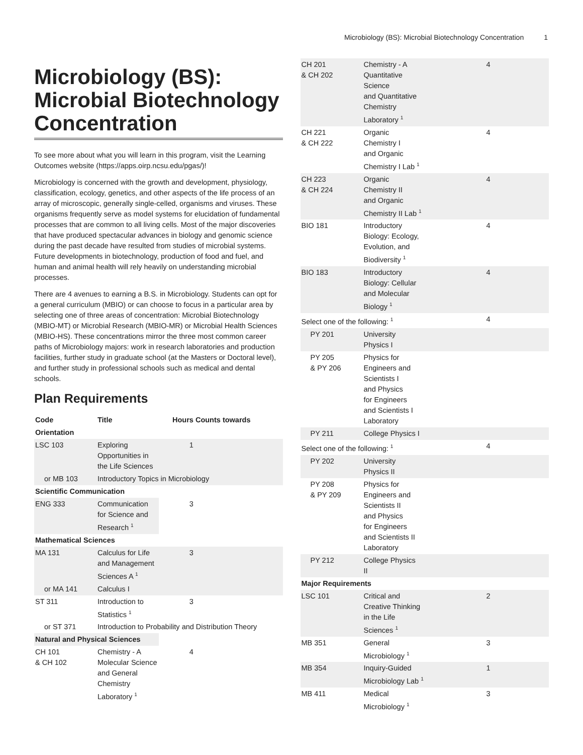Microbiology (BS): Microbial Biotechnology Concentration 1
Microbiology (BS): Microbial Biotechnology Concentration
To see more about what you will learn in this program, visit the Learning Outcomes website (https://apps.oirp.ncsu.edu/pgas/)!
Microbiology is concerned with the growth and development, physiology, classification, ecology, genetics, and other aspects of the life process of an array of microscopic, generally single-celled, organisms and viruses. These organisms frequently serve as model systems for elucidation of fundamental processes that are common to all living cells. Most of the major discoveries that have produced spectacular advances in biology and genomic science during the past decade have resulted from studies of microbial systems. Future developments in biotechnology, production of food and fuel, and human and animal health will rely heavily on understanding microbial processes.
There are 4 avenues to earning a B.S. in Microbiology. Students can opt for a general curriculum (MBIO) or can choose to focus in a particular area by selecting one of three areas of concentration: Microbial Biotechnology (MBIO-MT) or Microbial Research (MBIO-MR) or Microbial Health Sciences (MBIO-HS). These concentrations mirror the three most common career paths of Microbiology majors: work in research laboratories and production facilities, further study in graduate school (at the Masters or Doctoral level), and further study in professional schools such as medical and dental schools.
Plan Requirements
| Code | Title | Hours | Counts towards |
| --- | --- | --- | --- |
| Orientation | | | |
| LSC 103 | Exploring Opportunities in the Life Sciences | 1 | |
| or MB 103 | Introductory Topics in Microbiology | | |
| Scientific Communication | | | |
| ENG 333 | Communication for Science and Research <sup>1</sup> | 3 | |
| Mathematical Sciences | | | |
| MA 131 | Calculus for Life and Management Sciences A <sup>1</sup> | 3 | |
| or MA 141 | Calculus I | | |
| ST 311 | Introduction to Statistics <sup>1</sup> | 3 | |
| or ST 371 | Introduction to Probability and Distribution Theory | | |
| Natural and Physical Sciences | | | |
| CH 101 & CH 102 | Chemistry - A Molecular Science and General Chemistry Laboratory <sup>1</sup> | 4 | |
| CH 201 & CH 202 | Chemistry - A Quantitative Science and Quantitative Chemistry Laboratory <sup>1</sup> | 4 |
| CH 221 & CH 222 | Organic Chemistry I and Organic Chemistry I Lab <sup>1</sup> | 4 |
| CH 223 & CH 224 | Organic Chemistry II and Organic Chemistry II Lab <sup>1</sup> | 4 |
| BIO 181 | Introductory Biology: Ecology, Evolution, and Biodiversity <sup>1</sup> | 4 |
| BIO 183 | Introductory Biology: Cellular and Molecular Biology <sup>1</sup> | 4 |
| Select one of the following: <sup>1</sup> | | 4 |
| PY 201 | University Physics I | |
| PY 205 & PY 206 | Physics for Engineers and Scientists I and Physics for Engineers and Scientists I Laboratory | |
| PY 211 | College Physics I | |
| Select one of the following: <sup>1</sup> | | 4 |
| PY 202 | University Physics II | |
| PY 208 & PY 209 | Physics for Engineers and Scientists II and Physics for Engineers and Scientists II Laboratory | |
| PY 212 | College Physics II | |
| Major Requirements | | |
| LSC 101 | Critical and Creative Thinking in the Life Sciences <sup>1</sup> | 2 |
| MB 351 | General Microbiology <sup>1</sup> | 3 |
| MB 354 | Inquiry-Guided Microbiology Lab <sup>1</sup> | 1 |
| MB 411 | Medical Microbiology <sup>1</sup> | 3 |